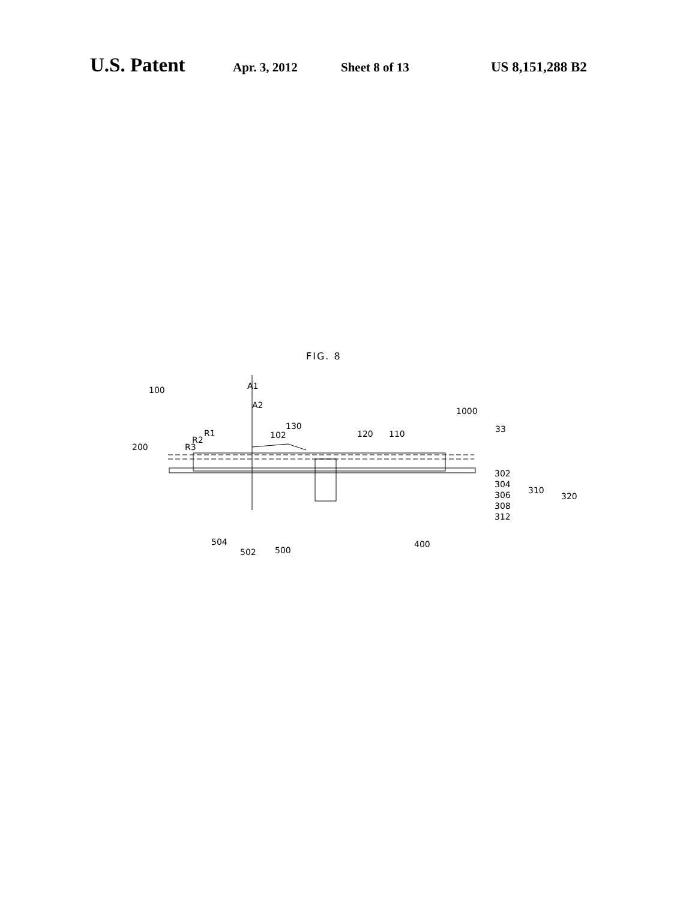U.S. Patent Apr. 3, 2012 Sheet 8 of 13 US 8,151,288 B2
FIG. 8
100
A1
A2
R1
R2
R3
102
130
200
120
110
1000
33
302
304
306
308
312
310
320
504
502
500
400